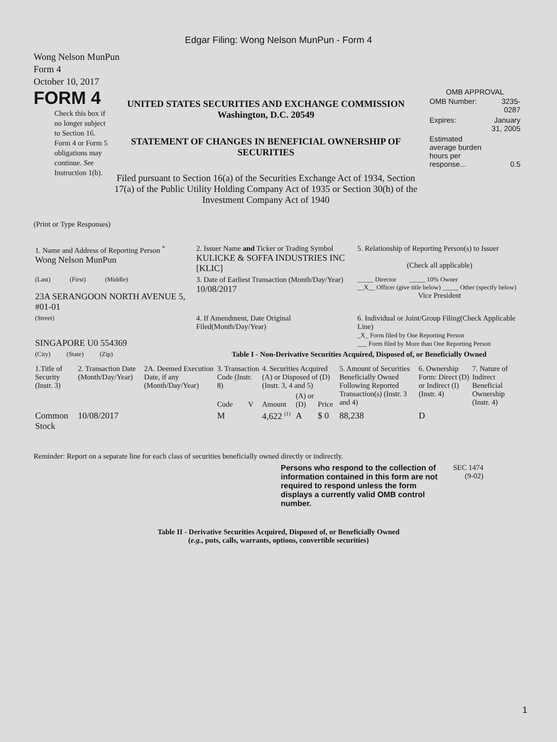Edgar Filing: Wong Nelson MunPun - Form 4
Wong Nelson MunPun
Form 4
October 10, 2017
FORM 4
Check this box if no longer subject to Section 16. Form 4 or Form 5 obligations may continue. See Instruction 1(b).
UNITED STATES SECURITIES AND EXCHANGE COMMISSION
Washington, D.C. 20549
STATEMENT OF CHANGES IN BENEFICIAL OWNERSHIP OF SECURITIES
Filed pursuant to Section 16(a) of the Securities Exchange Act of 1934, Section 17(a) of the Public Utility Holding Company Act of 1935 or Section 30(h) of the Investment Company Act of 1940
OMB APPROVAL
| OMB Number: | 3235-0287 |
| Expires: | January 31, 2005 |
| Estimated average burden hours per response... | 0.5 |
(Print or Type Responses)
| 1. Name and Address of Reporting Person <sup>*</sup> Wong Nelson MunPun | 2. Issuer Name and Ticker or Trading Symbol KULICKE & SOFFA INDUSTRIES INC [KLIC] | 5. Relationship of Reporting Person(s) to Issuer (Check all applicable) |
| (Last) (First) (Middle) 23A SERANGOON NORTH AVENUE 5, #01-01 | 3. Date of Earliest Transaction (Month/Day/Year) 10/08/2017 | _____ Director _____ 10% Owner __X__ Officer (give title below) _____ Other (specify below) Vice President |
| (Street) SINGAPORE U0 554369 | 4. If Amendment, Date Original Filed(Month/Day/Year) | 6. Individual or Joint/Group Filing(Check Applicable Line) _X_ Form filed by One Reporting Person ___ Form filed by More than One Reporting Person |
| (City) (State) (Zip) | Table I - Non-Derivative Securities Acquired, Disposed of, or Beneficially Owned | |
| 1.Title of Security (Instr. 3) | 2. Transaction Date (Month/Day/Year) | 2A. Deemed Execution Date, if any (Month/Day/Year) | 3. Transaction Code (Instr. 8) | | 4. Securities Acquired (A) or Disposed of (D) (Instr. 3, 4 and 5) | | | 5. Amount of Securities Beneficially Owned Following Reported Transaction(s) (Instr. 3 and 4) | 6. Ownership Form: Direct (D) or Indirect (I) (Instr. 4) | 7. Nature of Indirect Beneficial Ownership (Instr. 4) |
| --- | --- | --- | --- | --- | --- | --- | --- | --- | --- | --- |
| | | | Code | V | Amount | (A) or (D) | Price | | | |
| Common Stock | 10/08/2017 | | M | | 4,622 <sup>(1)</sup> | A | $ 0 | 88,238 | D | |
Reminder: Report on a separate line for each class of securities beneficially owned directly or indirectly.
Persons who respond to the collection of information contained in this form are not required to respond unless the form displays a currently valid OMB control number.
SEC 1474 (9-02)
Table II - Derivative Securities Acquired, Disposed of, or Beneficially Owned
(e.g., puts, calls, warrants, options, convertible securities)
1